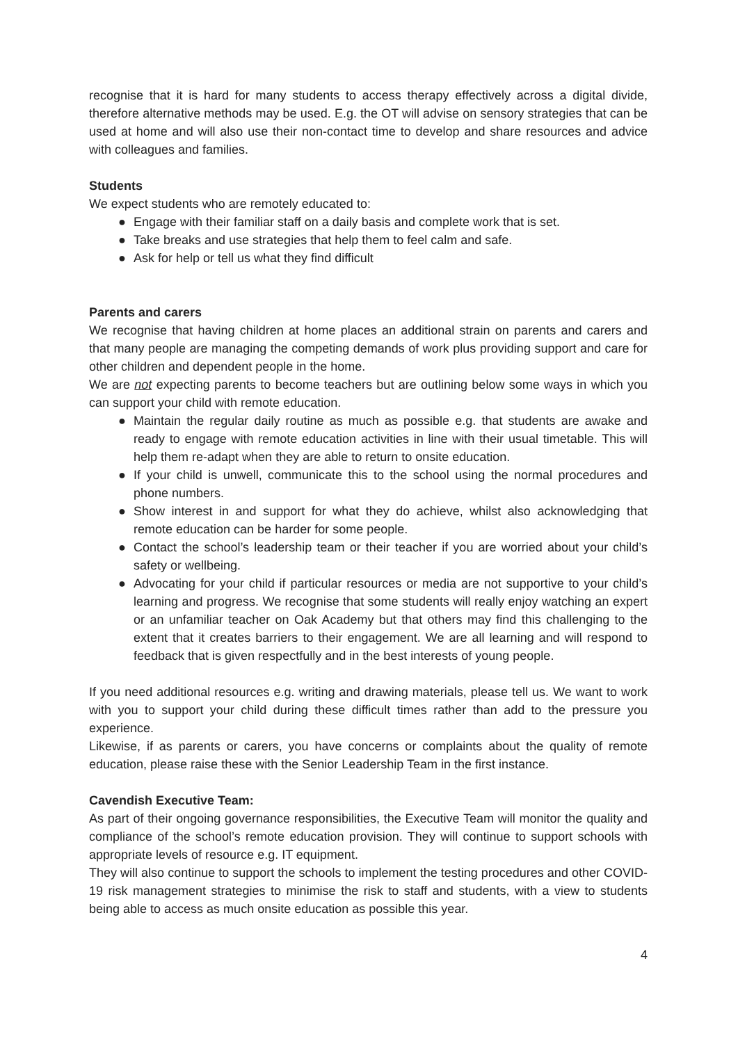recognise that it is hard for many students to access therapy effectively across a digital divide, therefore alternative methods may be used. E.g. the OT will advise on sensory strategies that can be used at home and will also use their non-contact time to develop and share resources and advice with colleagues and families.
Students
We expect students who are remotely educated to:
● Engage with their familiar staff on a daily basis and complete work that is set.
● Take breaks and use strategies that help them to feel calm and safe.
● Ask for help or tell us what they find difficult
Parents and carers
We recognise that having children at home places an additional strain on parents and carers and that many people are managing the competing demands of work plus providing support and care for other children and dependent people in the home.
We are not expecting parents to become teachers but are outlining below some ways in which you can support your child with remote education.
● Maintain the regular daily routine as much as possible e.g. that students are awake and ready to engage with remote education activities in line with their usual timetable. This will help them re-adapt when they are able to return to onsite education.
● If your child is unwell, communicate this to the school using the normal procedures and phone numbers.
● Show interest in and support for what they do achieve, whilst also acknowledging that remote education can be harder for some people.
● Contact the school’s leadership team or their teacher if you are worried about your child’s safety or wellbeing.
● Advocating for your child if particular resources or media are not supportive to your child’s learning and progress. We recognise that some students will really enjoy watching an expert or an unfamiliar teacher on Oak Academy but that others may find this challenging to the extent that it creates barriers to their engagement. We are all learning and will respond to feedback that is given respectfully and in the best interests of young people.
If you need additional resources e.g. writing and drawing materials, please tell us. We want to work with you to support your child during these difficult times rather than add to the pressure you experience.
Likewise, if as parents or carers, you have concerns or complaints about the quality of remote education, please raise these with the Senior Leadership Team in the first instance.
Cavendish Executive Team:
As part of their ongoing governance responsibilities, the Executive Team will monitor the quality and compliance of the school’s remote education provision. They will continue to support schools with appropriate levels of resource e.g. IT equipment.
They will also continue to support the schools to implement the testing procedures and other COVID-19 risk management strategies to minimise the risk to staff and students, with a view to students being able to access as much onsite education as possible this year.
4